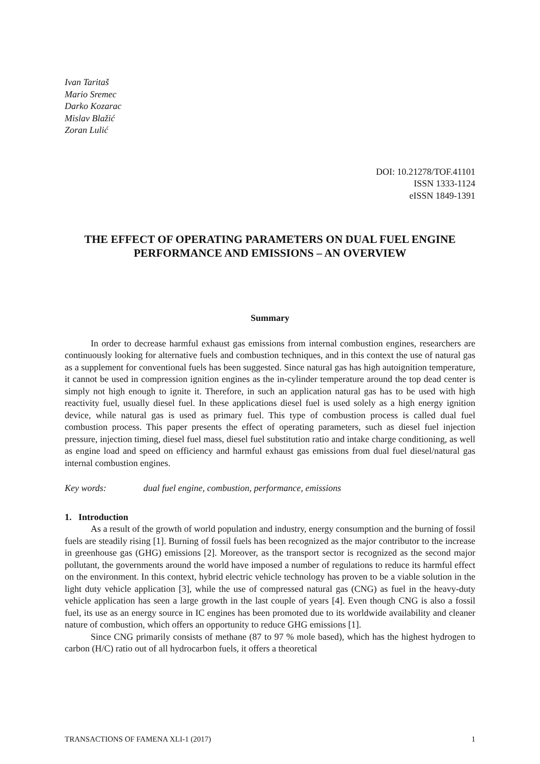Ivan Taritaš
Mario Sremec
Darko Kozarac
Mislav Blažić
Zoran Lulić
DOI: 10.21278/TOF.41101
ISSN 1333-1124
eISSN 1849-1391
THE EFFECT OF OPERATING PARAMETERS ON DUAL FUEL ENGINE PERFORMANCE AND EMISSIONS – AN OVERVIEW
Summary
In order to decrease harmful exhaust gas emissions from internal combustion engines, researchers are continuously looking for alternative fuels and combustion techniques, and in this context the use of natural gas as a supplement for conventional fuels has been suggested. Since natural gas has high autoignition temperature, it cannot be used in compression ignition engines as the in-cylinder temperature around the top dead center is simply not high enough to ignite it. Therefore, in such an application natural gas has to be used with high reactivity fuel, usually diesel fuel. In these applications diesel fuel is used solely as a high energy ignition device, while natural gas is used as primary fuel. This type of combustion process is called dual fuel combustion process. This paper presents the effect of operating parameters, such as diesel fuel injection pressure, injection timing, diesel fuel mass, diesel fuel substitution ratio and intake charge conditioning, as well as engine load and speed on efficiency and harmful exhaust gas emissions from dual fuel diesel/natural gas internal combustion engines.
Key words: dual fuel engine, combustion, performance, emissions
1. Introduction
As a result of the growth of world population and industry, energy consumption and the burning of fossil fuels are steadily rising [1]. Burning of fossil fuels has been recognized as the major contributor to the increase in greenhouse gas (GHG) emissions [2]. Moreover, as the transport sector is recognized as the second major pollutant, the governments around the world have imposed a number of regulations to reduce its harmful effect on the environment. In this context, hybrid electric vehicle technology has proven to be a viable solution in the light duty vehicle application [3], while the use of compressed natural gas (CNG) as fuel in the heavy-duty vehicle application has seen a large growth in the last couple of years [4]. Even though CNG is also a fossil fuel, its use as an energy source in IC engines has been promoted due to its worldwide availability and cleaner nature of combustion, which offers an opportunity to reduce GHG emissions [1].
Since CNG primarily consists of methane (87 to 97 % mole based), which has the highest hydrogen to carbon (H/C) ratio out of all hydrocarbon fuels, it offers a theoretical
TRANSACTIONS OF FAMENA XLI-1 (2017) 1